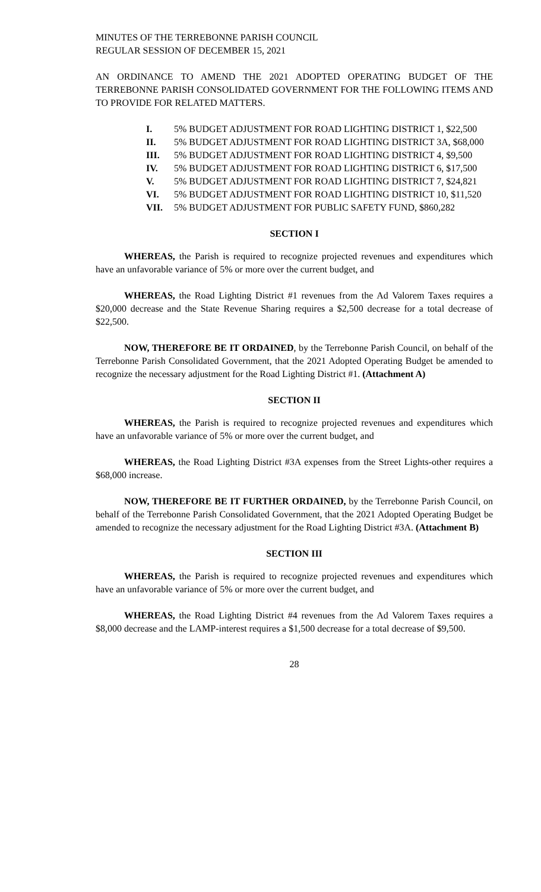MINUTES OF THE TERREBONNE PARISH COUNCIL
REGULAR SESSION OF DECEMBER 15, 2021
AN ORDINANCE TO AMEND THE 2021 ADOPTED OPERATING BUDGET OF THE TERREBONNE PARISH CONSOLIDATED GOVERNMENT FOR THE FOLLOWING ITEMS AND TO PROVIDE FOR RELATED MATTERS.
I. 5% BUDGET ADJUSTMENT FOR ROAD LIGHTING DISTRICT 1, $22,500
II. 5% BUDGET ADJUSTMENT FOR ROAD LIGHTING DISTRICT 3A, $68,000
III. 5% BUDGET ADJUSTMENT FOR ROAD LIGHTING DISTRICT 4, $9,500
IV. 5% BUDGET ADJUSTMENT FOR ROAD LIGHTING DISTRICT 6, $17,500
V. 5% BUDGET ADJUSTMENT FOR ROAD LIGHTING DISTRICT 7, $24,821
VI. 5% BUDGET ADJUSTMENT FOR ROAD LIGHTING DISTRICT 10, $11,520
VII. 5% BUDGET ADJUSTMENT FOR PUBLIC SAFETY FUND, $860,282
SECTION I
WHEREAS, the Parish is required to recognize projected revenues and expenditures which have an unfavorable variance of 5% or more over the current budget, and
WHEREAS, the Road Lighting District #1 revenues from the Ad Valorem Taxes requires a $20,000 decrease and the State Revenue Sharing requires a $2,500 decrease for a total decrease of $22,500.
NOW, THEREFORE BE IT ORDAINED, by the Terrebonne Parish Council, on behalf of the Terrebonne Parish Consolidated Government, that the 2021 Adopted Operating Budget be amended to recognize the necessary adjustment for the Road Lighting District #1. (Attachment A)
SECTION II
WHEREAS, the Parish is required to recognize projected revenues and expenditures which have an unfavorable variance of 5% or more over the current budget, and
WHEREAS, the Road Lighting District #3A expenses from the Street Lights-other requires a $68,000 increase.
NOW, THEREFORE BE IT FURTHER ORDAINED, by the Terrebonne Parish Council, on behalf of the Terrebonne Parish Consolidated Government, that the 2021 Adopted Operating Budget be amended to recognize the necessary adjustment for the Road Lighting District #3A. (Attachment B)
SECTION III
WHEREAS, the Parish is required to recognize projected revenues and expenditures which have an unfavorable variance of 5% or more over the current budget, and
WHEREAS, the Road Lighting District #4 revenues from the Ad Valorem Taxes requires a $8,000 decrease and the LAMP-interest requires a $1,500 decrease for a total decrease of $9,500.
28